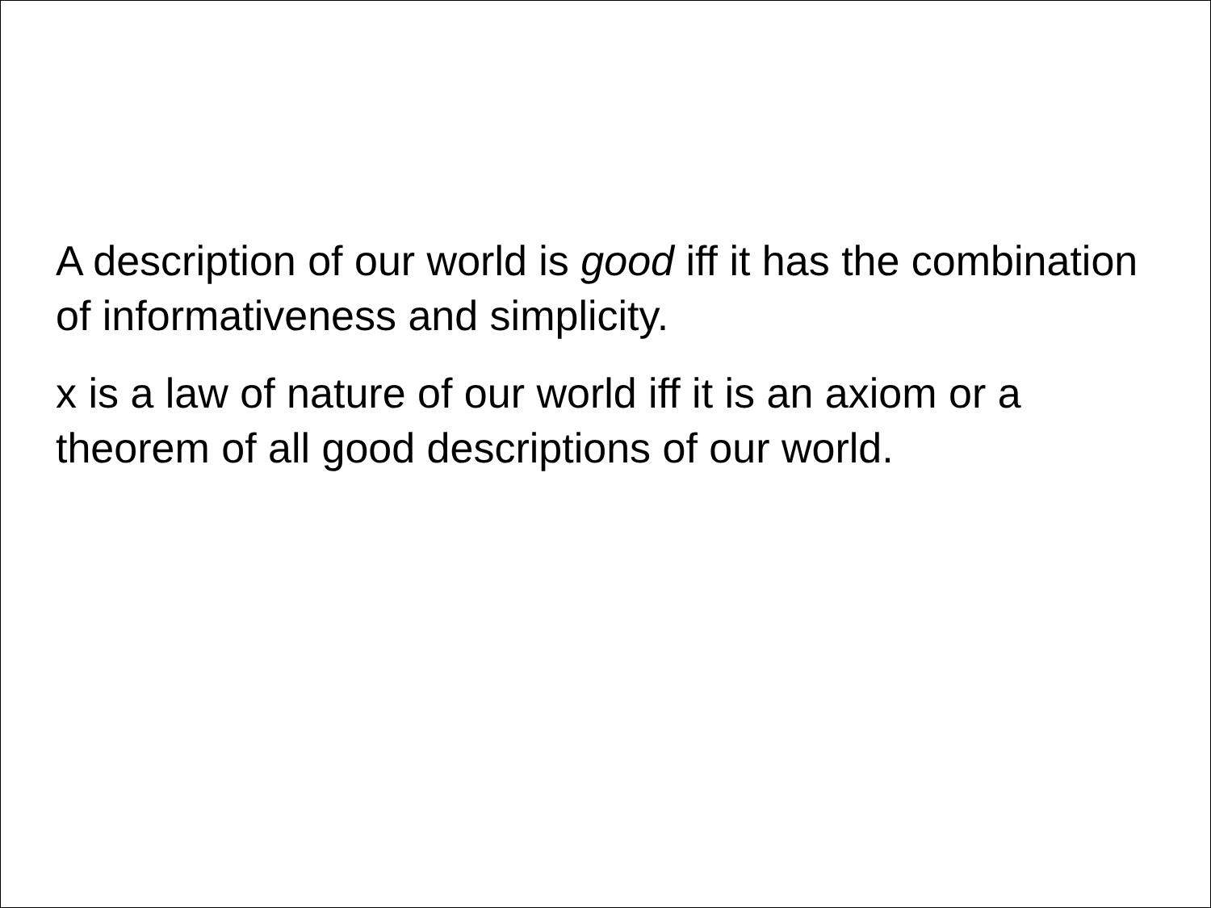A description of our world is good iff it has the combination of informativeness and simplicity.
x is a law of nature of our world iff it is an axiom or a theorem of all good descriptions of our world.